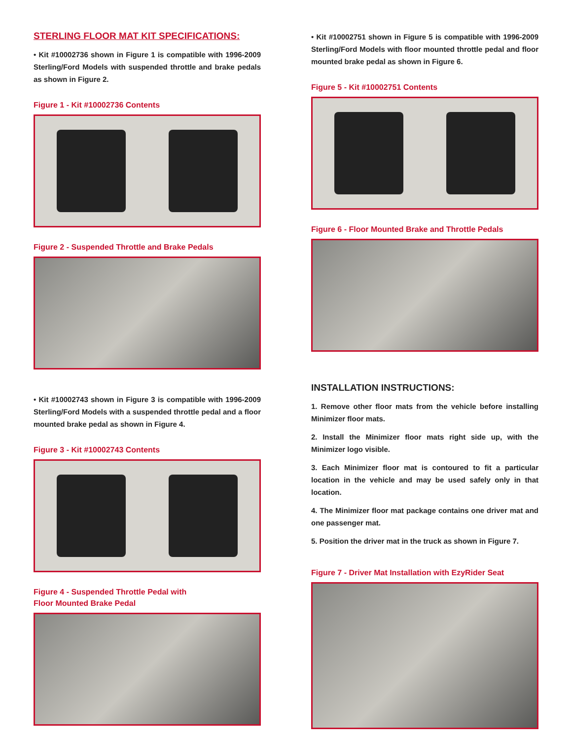STERLING FLOOR MAT KIT SPECIFICATIONS:
• Kit #10002736 shown in Figure 1 is compatible with 1996-2009 Sterling/Ford Models with suspended throttle and brake pedals as shown in Figure 2.
Figure 1 - Kit #10002736 Contents
Figure 2 - Suspended Throttle and Brake Pedals
• Kit #10002743 shown in Figure 3 is compatible with 1996-2009 Sterling/Ford Models with a suspended throttle pedal and a floor mounted brake pedal as shown in Figure 4.
Figure 3 - Kit #10002743 Contents
Figure 4 - Suspended Throttle Pedal with
Floor Mounted Brake Pedal
• Kit #10002751 shown in Figure 5 is compatible with 1996-2009 Sterling/Ford Models with floor mounted throttle pedal and floor mounted brake pedal as shown in Figure 6.
Figure 5 - Kit #10002751 Contents
Figure 6 - Floor Mounted Brake and Throttle Pedals
INSTALLATION INSTRUCTIONS:
1. Remove other floor mats from the vehicle before installing Minimizer floor mats.
2. Install the Minimizer floor mats right side up, with the Minimizer logo visible.
3. Each Minimizer floor mat is contoured to fit a particular location in the vehicle and may be used safely only in that location.
4. The Minimizer floor mat package contains one driver mat and one passenger mat.
5. Position the driver mat in the truck as shown in Figure 7.
Figure 7 - Driver Mat Installation with EzyRider Seat